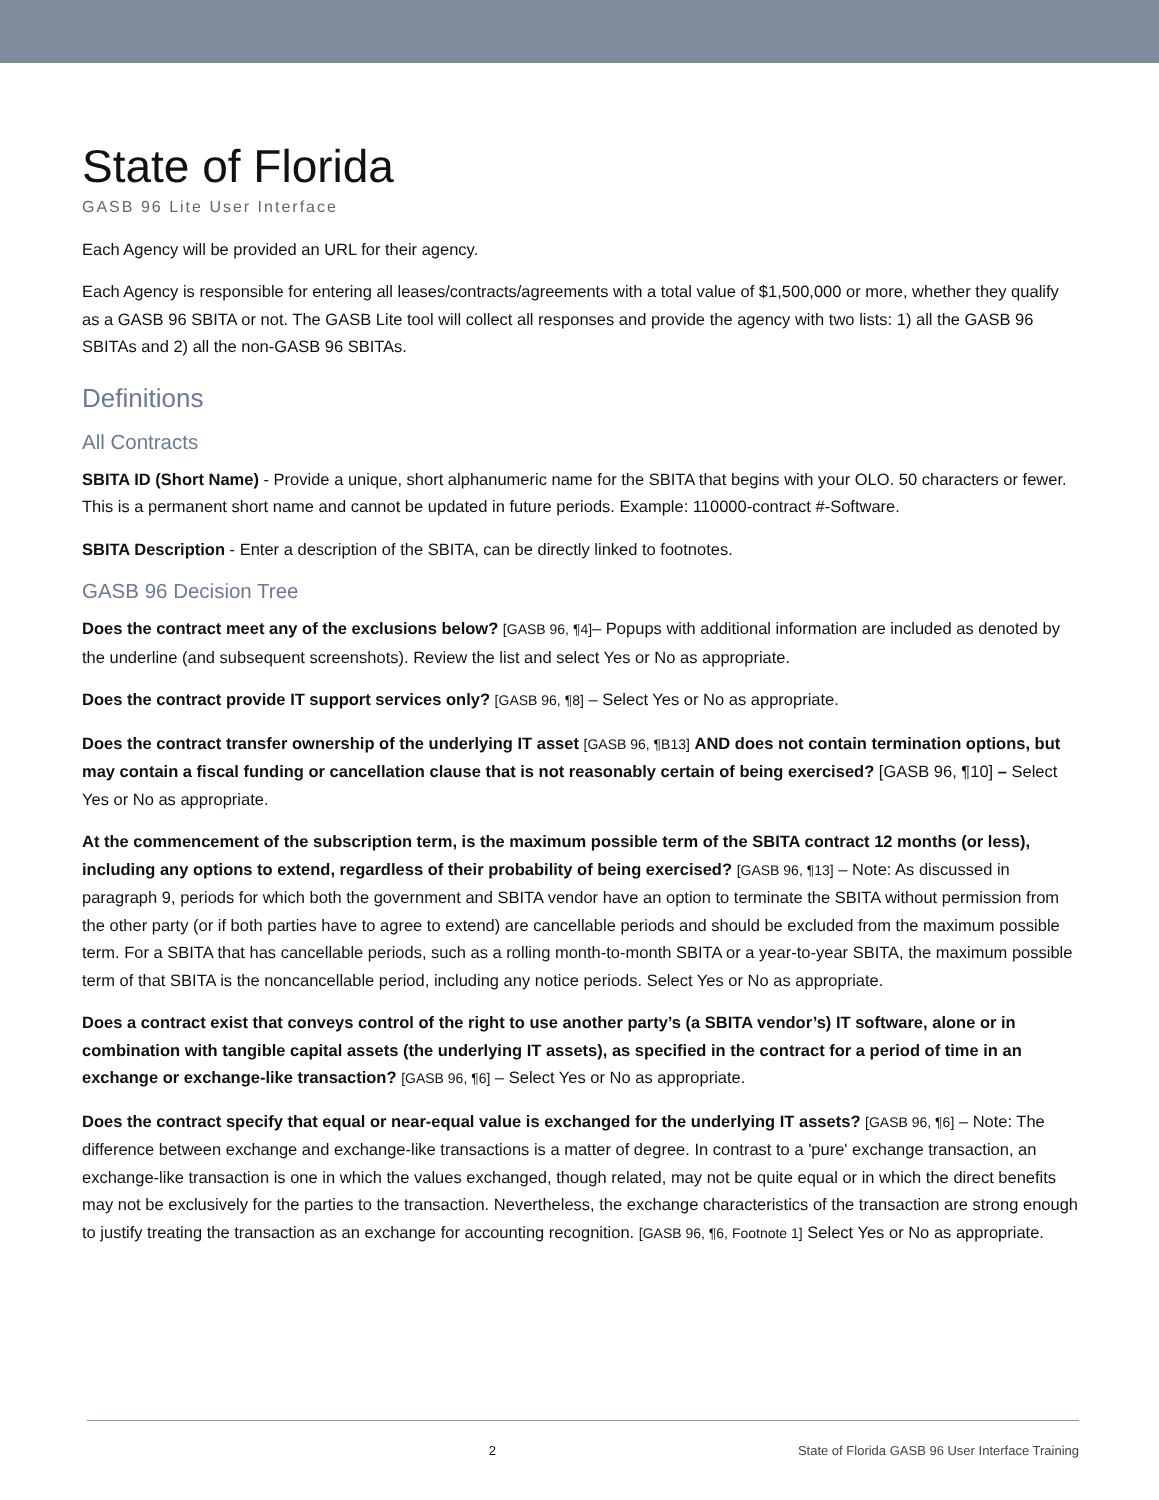State of Florida
GASB 96 Lite User Interface
Each Agency will be provided an URL for their agency.
Each Agency is responsible for entering all leases/contracts/agreements with a total value of $1,500,000 or more, whether they qualify as a GASB 96 SBITA or not. The GASB Lite tool will collect all responses and provide the agency with two lists: 1) all the GASB 96 SBITAs and 2) all the non-GASB 96 SBITAs.
Definitions
All Contracts
SBITA ID (Short Name) - Provide a unique, short alphanumeric name for the SBITA that begins with your OLO. 50 characters or fewer. This is a permanent short name and cannot be updated in future periods. Example: 110000-contract #-Software.
SBITA Description - Enter a description of the SBITA, can be directly linked to footnotes.
GASB 96 Decision Tree
Does the contract meet any of the exclusions below? [GASB 96, ¶4]– Popups with additional information are included as denoted by the underline (and subsequent screenshots). Review the list and select Yes or No as appropriate.
Does the contract provide IT support services only? [GASB 96, ¶8] – Select Yes or No as appropriate.
Does the contract transfer ownership of the underlying IT asset [GASB 96, ¶B13] AND does not contain termination options, but may contain a fiscal funding or cancellation clause that is not reasonably certain of being exercised? [GASB 96, ¶10] – Select Yes or No as appropriate.
At the commencement of the subscription term, is the maximum possible term of the SBITA contract 12 months (or less), including any options to extend, regardless of their probability of being exercised? [GASB 96, ¶13] – Note: As discussed in paragraph 9, periods for which both the government and SBITA vendor have an option to terminate the SBITA without permission from the other party (or if both parties have to agree to extend) are cancellable periods and should be excluded from the maximum possible term. For a SBITA that has cancellable periods, such as a rolling month-to-month SBITA or a year-to-year SBITA, the maximum possible term of that SBITA is the noncancellable period, including any notice periods. Select Yes or No as appropriate.
Does a contract exist that conveys control of the right to use another party’s (a SBITA vendor’s) IT software, alone or in combination with tangible capital assets (the underlying IT assets), as specified in the contract for a period of time in an exchange or exchange-like transaction? [GASB 96, ¶6] – Select Yes or No as appropriate.
Does the contract specify that equal or near-equal value is exchanged for the underlying IT assets? [GASB 96, ¶6] – Note: The difference between exchange and exchange-like transactions is a matter of degree. In contrast to a 'pure' exchange transaction, an exchange-like transaction is one in which the values exchanged, though related, may not be quite equal or in which the direct benefits may not be exclusively for the parties to the transaction. Nevertheless, the exchange characteristics of the transaction are strong enough to justify treating the transaction as an exchange for accounting recognition. [GASB 96, ¶6, Footnote 1] Select Yes or No as appropriate.
2 State of Florida GASB 96 User Interface Training